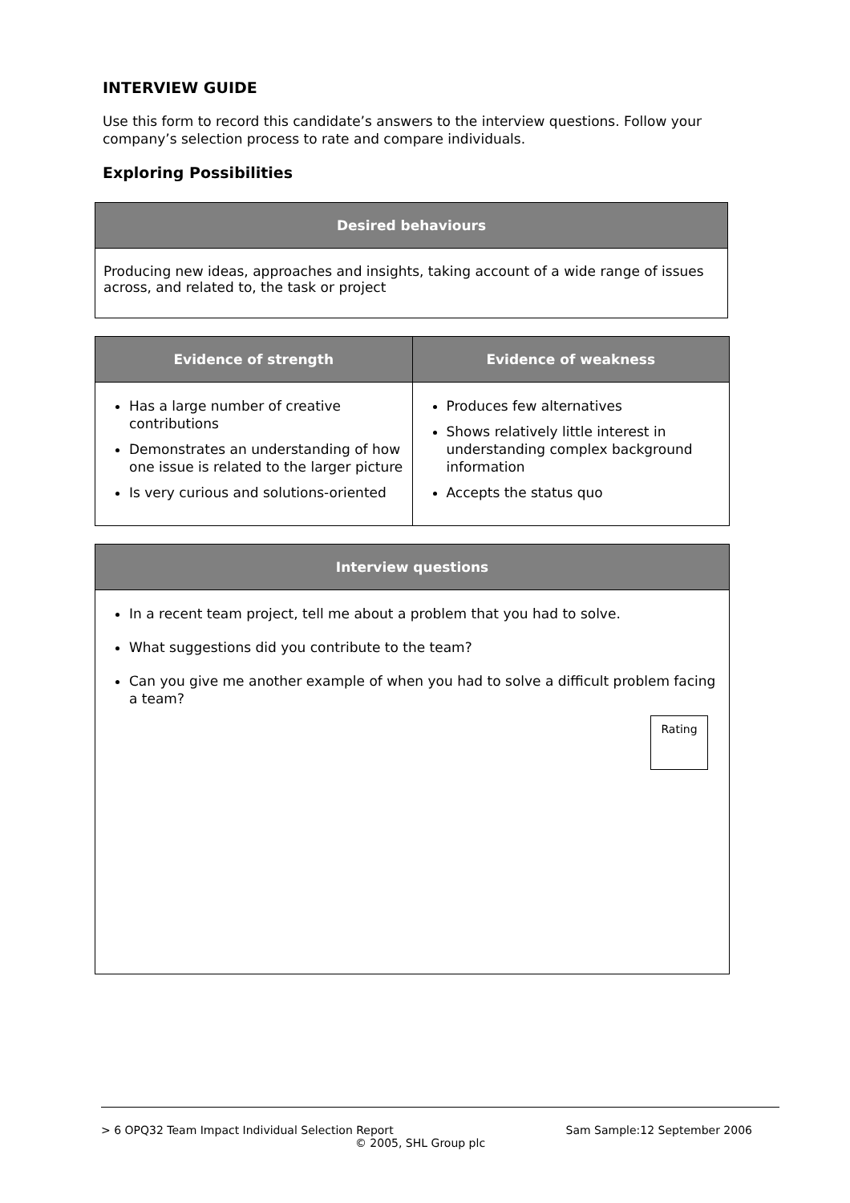INTERVIEW GUIDE
Use this form to record this candidate’s answers to the interview questions. Follow your company’s selection process to rate and compare individuals.
Exploring Possibilities
| Desired behaviours |
| --- |
| Producing new ideas, approaches and insights, taking account of a wide range of issues across, and related to, the task or project |
| Evidence of strength | Evidence of weakness |
| --- | --- |
| Has a large number of creative contributions Demonstrates an understanding of how one issue is related to the larger picture Is very curious and solutions-oriented | Produces few alternatives Shows relatively little interest in understanding complex background information Accepts the status quo |
| Interview questions |
| --- |
| In a recent team project, tell me about a problem that you had to solve. What suggestions did you contribute to the team? Can you give me another example of when you had to solve a difficult problem facing a team? Rating |
> 6 OPQ32 Team Impact Individual Selection Report Sam Sample:12 September 2006
© 2005, SHL Group plc